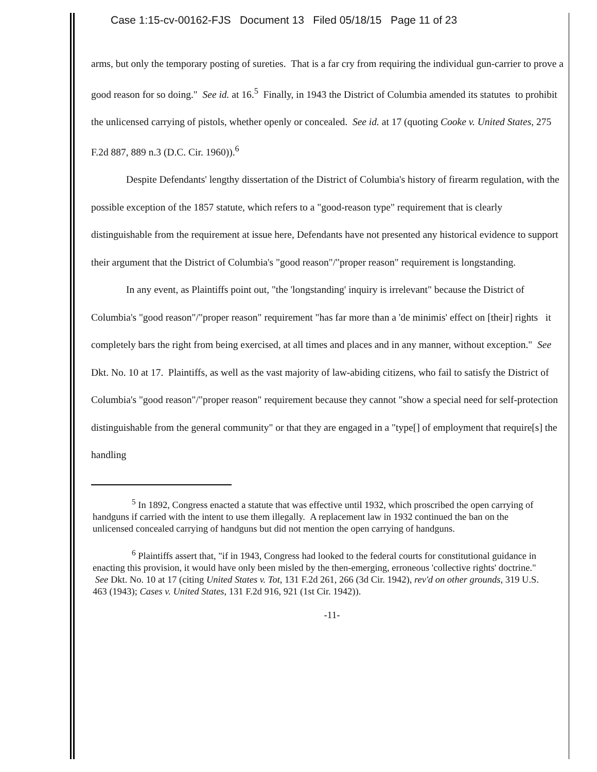Case 1:15-cv-00162-FJS Document 13 Filed 05/18/15 Page 11 of 23
arms, but only the temporary posting of sureties. That is a far cry from requiring the individual gun-carrier to prove a good reason for so doing." See id. at 16.<sup>5</sup> Finally, in 1943 the District of Columbia amended its statutes to prohibit the unlicensed carrying of pistols, whether openly or concealed. See id. at 17 (quoting Cooke v. United States, 275 F.2d 887, 889 n.3 (D.C. Cir. 1960)).<sup>6</sup>
Despite Defendants' lengthy dissertation of the District of Columbia's history of firearm regulation, with the possible exception of the 1857 statute, which refers to a "good-reason type" requirement that is clearly distinguishable from the requirement at issue here, Defendants have not presented any historical evidence to support their argument that the District of Columbia's "good reason"/"proper reason" requirement is longstanding.
In any event, as Plaintiffs point out, "the 'longstanding' inquiry is irrelevant" because the District of Columbia's "good reason"/"proper reason" requirement "has far more than a 'de minimis' effect on [their] rights it completely bars the right from being exercised, at all times and places and in any manner, without exception." See Dkt. No. 10 at 17. Plaintiffs, as well as the vast majority of law-abiding citizens, who fail to satisfy the District of Columbia's "good reason"/"proper reason" requirement because they cannot "show a special need for self-protection distinguishable from the general community" or that they are engaged in a "type[] of employment that require[s] the handling
<sup>5</sup> In 1892, Congress enacted a statute that was effective until 1932, which proscribed the open carrying of handguns if carried with the intent to use them illegally. A replacement law in 1932 continued the ban on the unlicensed concealed carrying of handguns but did not mention the open carrying of handguns.
<sup>6</sup> Plaintiffs assert that, "if in 1943, Congress had looked to the federal courts for constitutional guidance in enacting this provision, it would have only been misled by the then-emerging, erroneous 'collective rights' doctrine." See Dkt. No. 10 at 17 (citing United States v. Tot, 131 F.2d 261, 266 (3d Cir. 1942), rev'd on other grounds, 319 U.S. 463 (1943); Cases v. United States, 131 F.2d 916, 921 (1st Cir. 1942)).
-11-